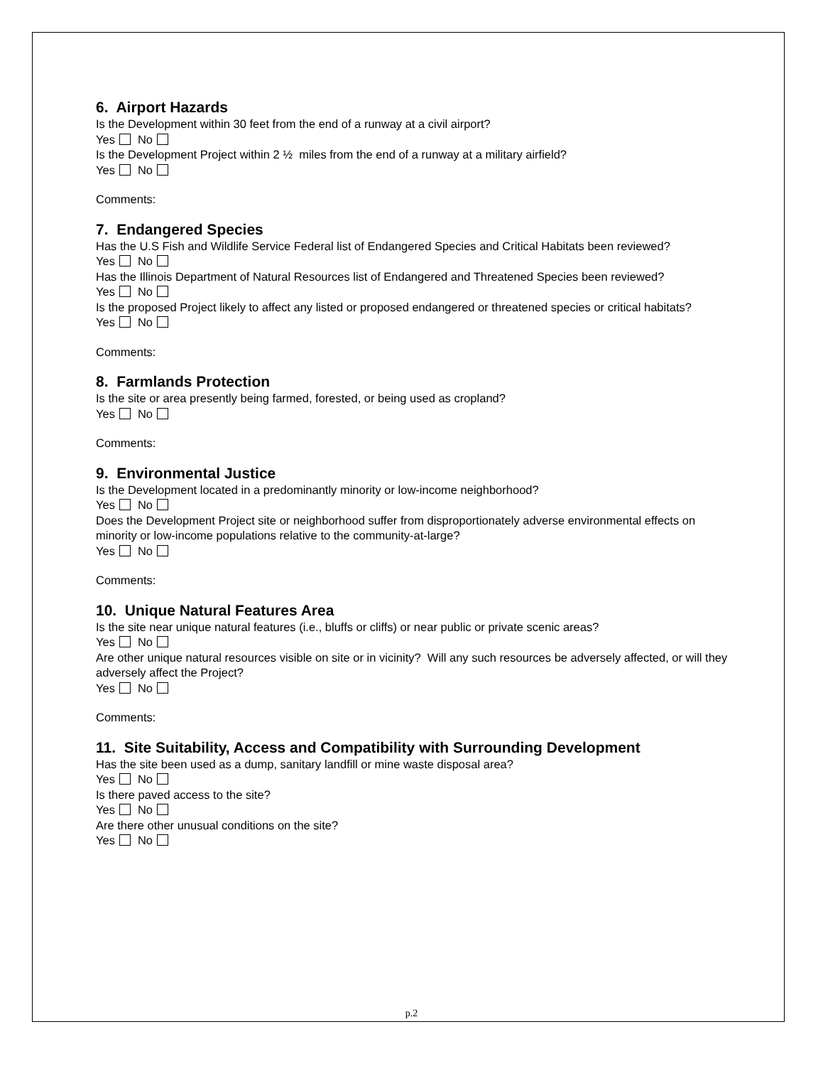6. Airport Hazards
Is the Development within 30 feet from the end of a runway at a civil airport?
Yes No
Is the Development Project within 2 ½ miles from the end of a runway at a military airfield?
Yes No
Comments:
7. Endangered Species
Has the U.S Fish and Wildlife Service Federal list of Endangered Species and Critical Habitats been reviewed?
Yes No
Has the Illinois Department of Natural Resources list of Endangered and Threatened Species been reviewed?
Yes No
Is the proposed Project likely to affect any listed or proposed endangered or threatened species or critical habitats?
Yes No
Comments:
8. Farmlands Protection
Is the site or area presently being farmed, forested, or being used as cropland?
Yes No
Comments:
9. Environmental Justice
Is the Development located in a predominantly minority or low-income neighborhood?
Yes No
Does the Development Project site or neighborhood suffer from disproportionately adverse environmental effects on minority or low-income populations relative to the community-at-large?
Yes No
Comments:
10. Unique Natural Features Area
Is the site near unique natural features (i.e., bluffs or cliffs) or near public or private scenic areas?
Yes No
Are other unique natural resources visible on site or in vicinity? Will any such resources be adversely affected, or will they adversely affect the Project?
Yes No
Comments:
11. Site Suitability, Access and Compatibility with Surrounding Development
Has the site been used as a dump, sanitary landfill or mine waste disposal area?
Yes No
Is there paved access to the site?
Yes No
Are there other unusual conditions on the site?
Yes No
p.2